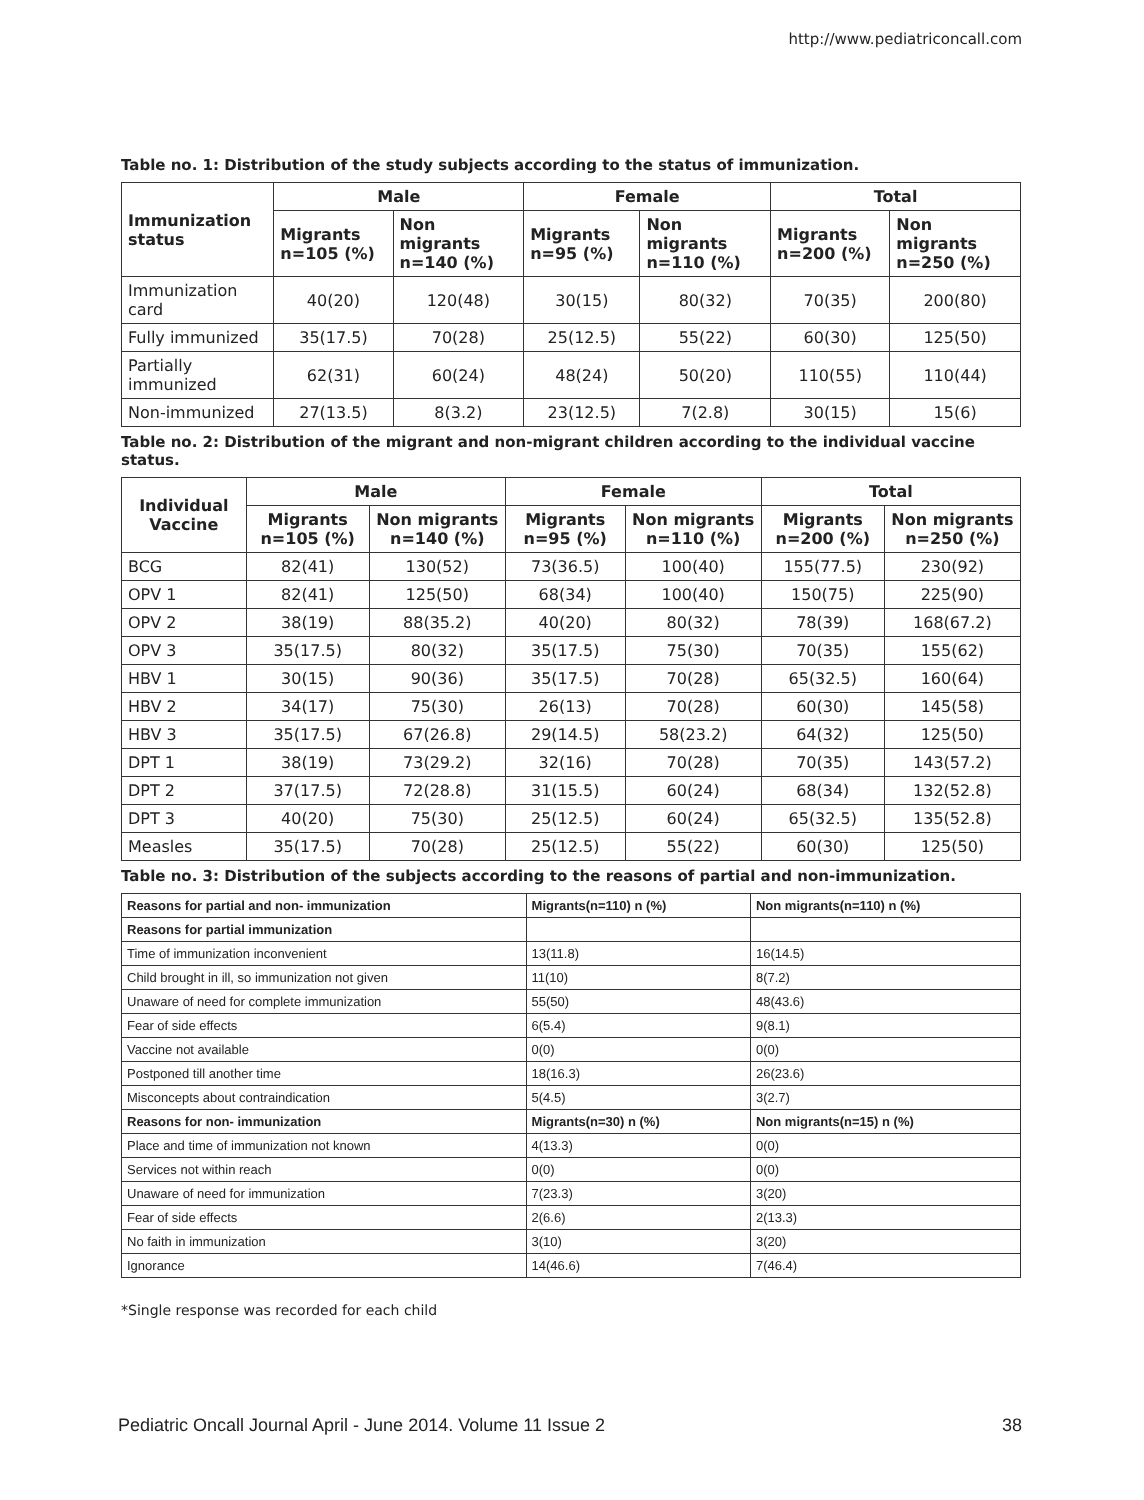http://www.pediatriconcall.com
Table no. 1: Distribution of the study subjects according to the status of immunization.
| Immunization status | Male | | Female | | Total | |
| --- | --- | --- | --- | --- | --- | --- |
| | Migrants n=105 (%) | Non migrants n=140 (%) | Migrants n=95 (%) | Non migrants n=110 (%) | Migrants n=200 (%) | Non migrants n=250 (%) |
| Immunization card | 40(20) | 120(48) | 30(15) | 80(32) | 70(35) | 200(80) |
| Fully immunized | 35(17.5) | 70(28) | 25(12.5) | 55(22) | 60(30) | 125(50) |
| Partially immunized | 62(31) | 60(24) | 48(24) | 50(20) | 110(55) | 110(44) |
| Non-immunized | 27(13.5) | 8(3.2) | 23(12.5) | 7(2.8) | 30(15) | 15(6) |
Table no. 2: Distribution of the migrant and non-migrant children according to the individual vaccine status.
| Individual Vaccine | Male | | Female | | Total | |
| --- | --- | --- | --- | --- | --- | --- |
| | Migrants n=105 (%) | Non migrants n=140 (%) | Migrants n=95 (%) | Non migrants n=110 (%) | Migrants n=200 (%) | Non migrants n=250 (%) |
| BCG | 82(41) | 130(52) | 73(36.5) | 100(40) | 155(77.5) | 230(92) |
| OPV 1 | 82(41) | 125(50) | 68(34) | 100(40) | 150(75) | 225(90) |
| OPV 2 | 38(19) | 88(35.2) | 40(20) | 80(32) | 78(39) | 168(67.2) |
| OPV 3 | 35(17.5) | 80(32) | 35(17.5) | 75(30) | 70(35) | 155(62) |
| HBV 1 | 30(15) | 90(36) | 35(17.5) | 70(28) | 65(32.5) | 160(64) |
| HBV 2 | 34(17) | 75(30) | 26(13) | 70(28) | 60(30) | 145(58) |
| HBV 3 | 35(17.5) | 67(26.8) | 29(14.5) | 58(23.2) | 64(32) | 125(50) |
| DPT 1 | 38(19) | 73(29.2) | 32(16) | 70(28) | 70(35) | 143(57.2) |
| DPT 2 | 37(17.5) | 72(28.8) | 31(15.5) | 60(24) | 68(34) | 132(52.8) |
| DPT 3 | 40(20) | 75(30) | 25(12.5) | 60(24) | 65(32.5) | 135(52.8) |
| Measles | 35(17.5) | 70(28) | 25(12.5) | 55(22) | 60(30) | 125(50) |
Table no. 3: Distribution of the subjects according to the reasons of partial and non-immunization.
| Reasons for partial and non- immunization | Migrants(n=110) n (%) | Non migrants(n=110) n (%) |
| --- | --- | --- |
| Reasons for partial immunization | | |
| Time of immunization inconvenient | 13(11.8) | 16(14.5) |
| Child brought in ill, so immunization not given | 11(10) | 8(7.2) |
| Unaware of need for complete immunization | 55(50) | 48(43.6) |
| Fear of side effects | 6(5.4) | 9(8.1) |
| Vaccine not available | 0(0) | 0(0) |
| Postponed till another time | 18(16.3) | 26(23.6) |
| Misconcepts about contraindication | 5(4.5) | 3(2.7) |
| Reasons for non- immunization | Migrants(n=30) n (%) | Non migrants(n=15) n (%) |
| Place and time of immunization not known | 4(13.3) | 0(0) |
| Services not within reach | 0(0) | 0(0) |
| Unaware of need for immunization | 7(23.3) | 3(20) |
| Fear of side effects | 2(6.6) | 2(13.3) |
| No faith in immunization | 3(10) | 3(20) |
| Ignorance | 14(46.6) | 7(46.4) |
*Single response was recorded for each child
Pediatric Oncall Journal April - June 2014. Volume 11 Issue 2 38